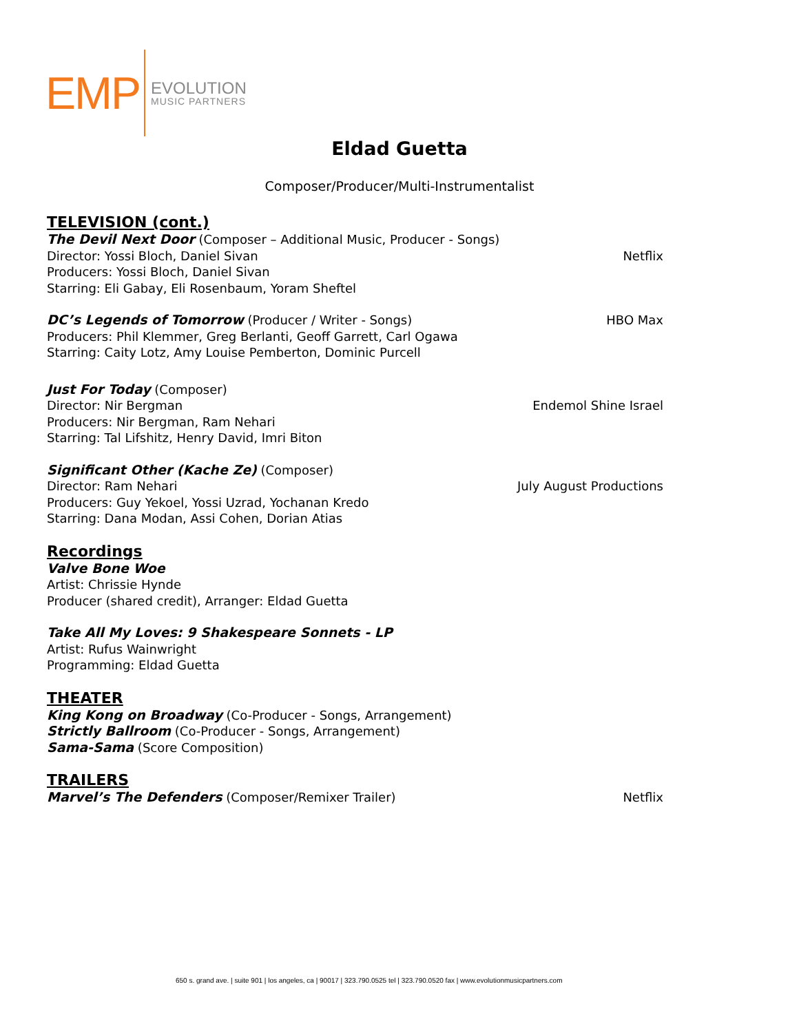EMP
EVOLUTION
MUSIC PARTNERS
Eldad Guetta
Composer/Producer/Multi-Instrumentalist
TELEVISION (cont.)
The Devil Next Door (Composer – Additional Music, Producer - Songs)
Director: Yossi Bloch, Daniel Sivan Netflix
Producers: Yossi Bloch, Daniel Sivan
Starring: Eli Gabay, Eli Rosenbaum, Yoram Sheftel
DC’s Legends of Tomorrow (Producer / Writer - Songs) HBO Max
Producers: Phil Klemmer, Greg Berlanti, Geoff Garrett, Carl Ogawa
Starring: Caity Lotz, Amy Louise Pemberton, Dominic Purcell
Just For Today (Composer)
Director: Nir Bergman Endemol Shine Israel
Producers: Nir Bergman, Ram Nehari
Starring: Tal Lifshitz, Henry David, Imri Biton
Significant Other (Kache Ze) (Composer)
Director: Ram Nehari July August Productions
Producers: Guy Yekoel, Yossi Uzrad, Yochanan Kredo
Starring: Dana Modan, Assi Cohen, Dorian Atias
Recordings
Valve Bone Woe
Artist: Chrissie Hynde
Producer (shared credit), Arranger: Eldad Guetta
Take All My Loves: 9 Shakespeare Sonnets - LP
Artist: Rufus Wainwright
Programming: Eldad Guetta
THEATER
King Kong on Broadway (Co-Producer - Songs, Arrangement)
Strictly Ballroom (Co-Producer - Songs, Arrangement)
Sama-Sama (Score Composition)
TRAILERS
Marvel’s The Defenders (Composer/Remixer Trailer) Netflix
650 s. grand ave. | suite 901 | los angeles, ca | 90017 | 323.790.0525 tel | 323.790.0520 fax | www.evolutionmusicpartners.com